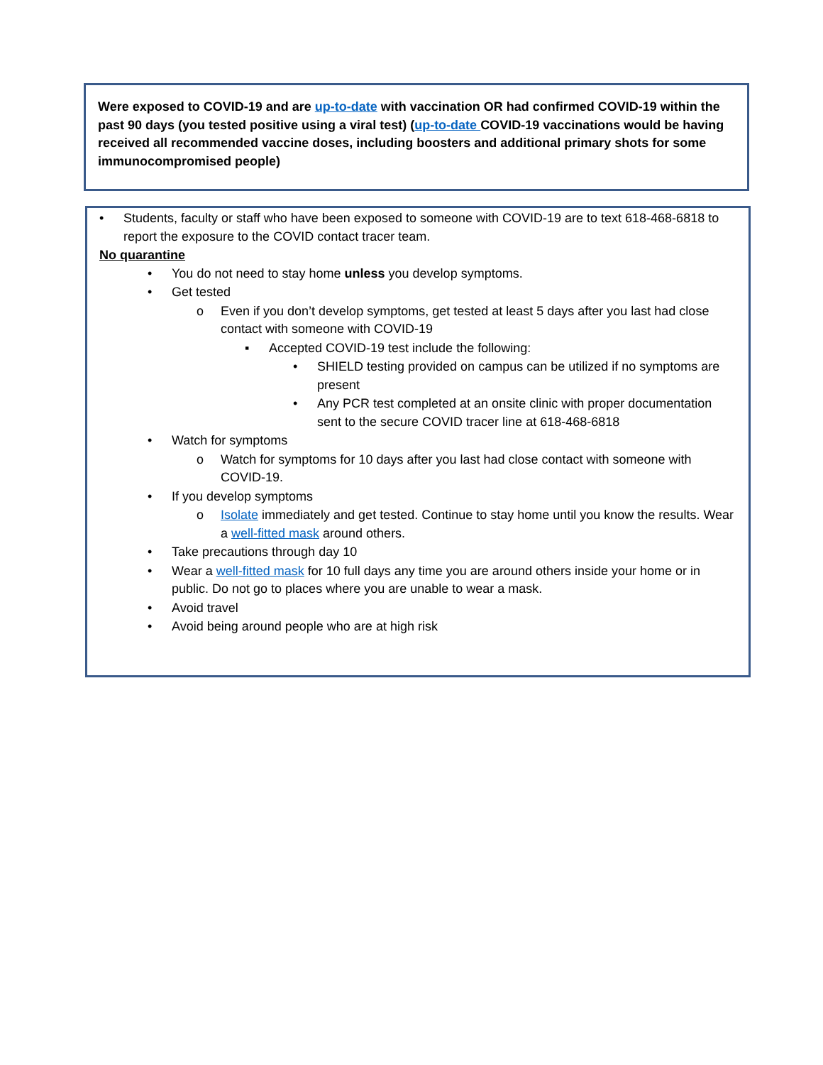Were exposed to COVID-19 and are up-to-date with vaccination OR had confirmed COVID-19 within the past 90 days (you tested positive using a viral test) (up-to-date COVID-19 vaccinations would be having received all recommended vaccine doses, including boosters and additional primary shots for some immunocompromised people)
• Students, faculty or staff who have been exposed to someone with COVID-19 are to text 618-468-6818 to report the exposure to the COVID contact tracer team.
No quarantine
• You do not need to stay home unless you develop symptoms.
• Get tested
o Even if you don’t develop symptoms, get tested at least 5 days after you last had close contact with someone with COVID-19
▪ Accepted COVID-19 test include the following:
• SHIELD testing provided on campus can be utilized if no symptoms are present
• Any PCR test completed at an onsite clinic with proper documentation sent to the secure COVID tracer line at 618-468-6818
• Watch for symptoms
o Watch for symptoms for 10 days after you last had close contact with someone with COVID-19.
• If you develop symptoms
o Isolate immediately and get tested. Continue to stay home until you know the results. Wear a well-fitted mask around others.
• Take precautions through day 10
• Wear a well-fitted mask for 10 full days any time you are around others inside your home or in public. Do not go to places where you are unable to wear a mask.
• Avoid travel
• Avoid being around people who are at high risk